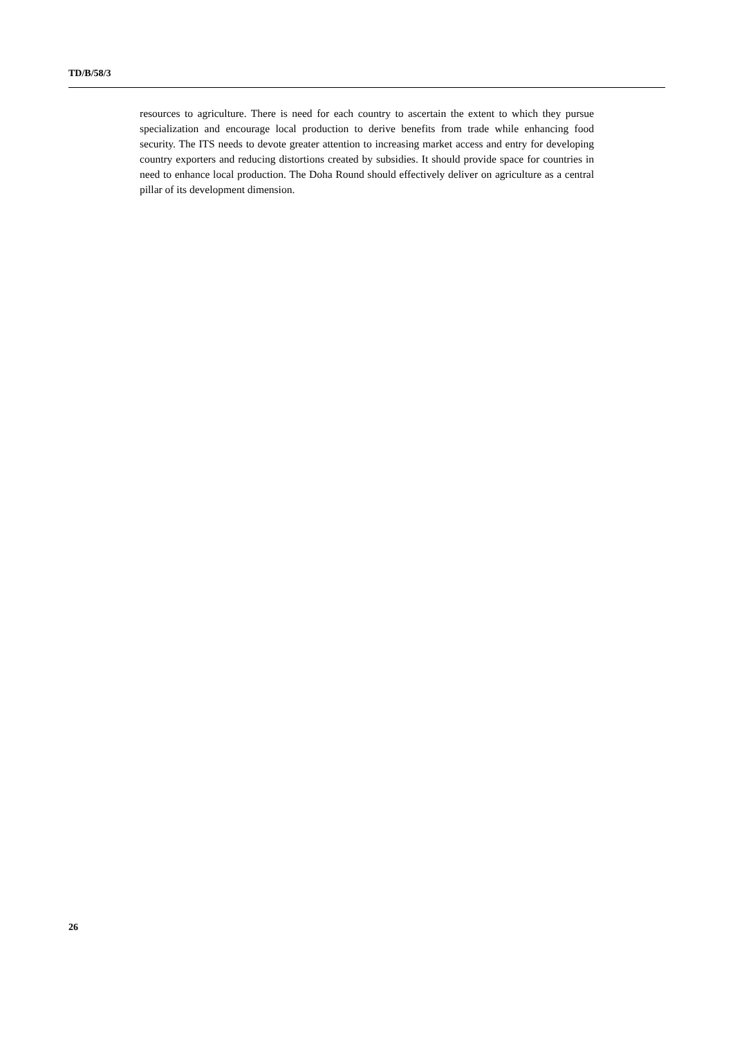TD/B/58/3
resources to agriculture. There is need for each country to ascertain the extent to which they pursue specialization and encourage local production to derive benefits from trade while enhancing food security. The ITS needs to devote greater attention to increasing market access and entry for developing country exporters and reducing distortions created by subsidies. It should provide space for countries in need to enhance local production. The Doha Round should effectively deliver on agriculture as a central pillar of its development dimension.
26